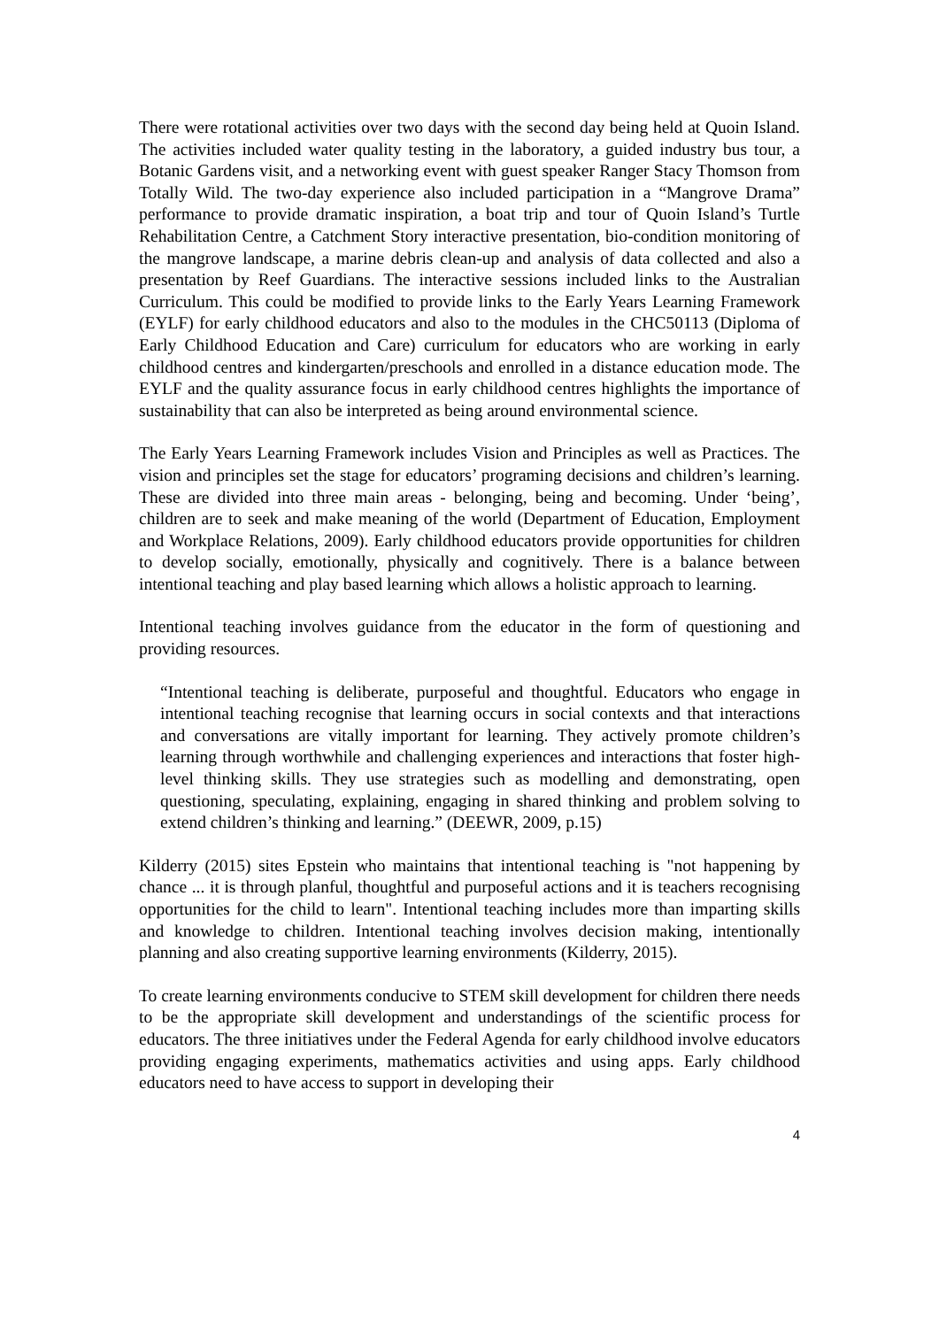There were rotational activities over two days with the second day being held at Quoin Island. The activities included water quality testing in the laboratory, a guided industry bus tour, a Botanic Gardens visit, and a networking event with guest speaker Ranger Stacy Thomson from Totally Wild. The two-day experience also included participation in a “Mangrove Drama” performance to provide dramatic inspiration, a boat trip and tour of Quoin Island’s Turtle Rehabilitation Centre, a Catchment Story interactive presentation, bio-condition monitoring of the mangrove landscape, a marine debris clean-up and analysis of data collected and also a presentation by Reef Guardians. The interactive sessions included links to the Australian Curriculum. This could be modified to provide links to the Early Years Learning Framework (EYLF) for early childhood educators and also to the modules in the CHC50113 (Diploma of Early Childhood Education and Care) curriculum for educators who are working in early childhood centres and kindergarten/preschools and enrolled in a distance education mode. The EYLF and the quality assurance focus in early childhood centres highlights the importance of sustainability that can also be interpreted as being around environmental science.
The Early Years Learning Framework includes Vision and Principles as well as Practices. The vision and principles set the stage for educators’ programing decisions and children’s learning. These are divided into three main areas - belonging, being and becoming. Under ‘being’, children are to seek and make meaning of the world (Department of Education, Employment and Workplace Relations, 2009). Early childhood educators provide opportunities for children to develop socially, emotionally, physically and cognitively. There is a balance between intentional teaching and play based learning which allows a holistic approach to learning.
Intentional teaching involves guidance from the educator in the form of questioning and providing resources.
“Intentional teaching is deliberate, purposeful and thoughtful. Educators who engage in intentional teaching recognise that learning occurs in social contexts and that interactions and conversations are vitally important for learning. They actively promote children’s learning through worthwhile and challenging experiences and interactions that foster high-level thinking skills. They use strategies such as modelling and demonstrating, open questioning, speculating, explaining, engaging in shared thinking and problem solving to extend children’s thinking and learning.” (DEEWR, 2009, p.15)
Kilderry (2015) sites Epstein who maintains that intentional teaching is "not happening by chance ... it is through planful, thoughtful and purposeful actions and it is teachers recognising opportunities for the child to learn". Intentional teaching includes more than imparting skills and knowledge to children. Intentional teaching involves decision making, intentionally planning and also creating supportive learning environments (Kilderry, 2015).
To create learning environments conducive to STEM skill development for children there needs to be the appropriate skill development and understandings of the scientific process for educators. The three initiatives under the Federal Agenda for early childhood involve educators providing engaging experiments, mathematics activities and using apps. Early childhood educators need to have access to support in developing their
4